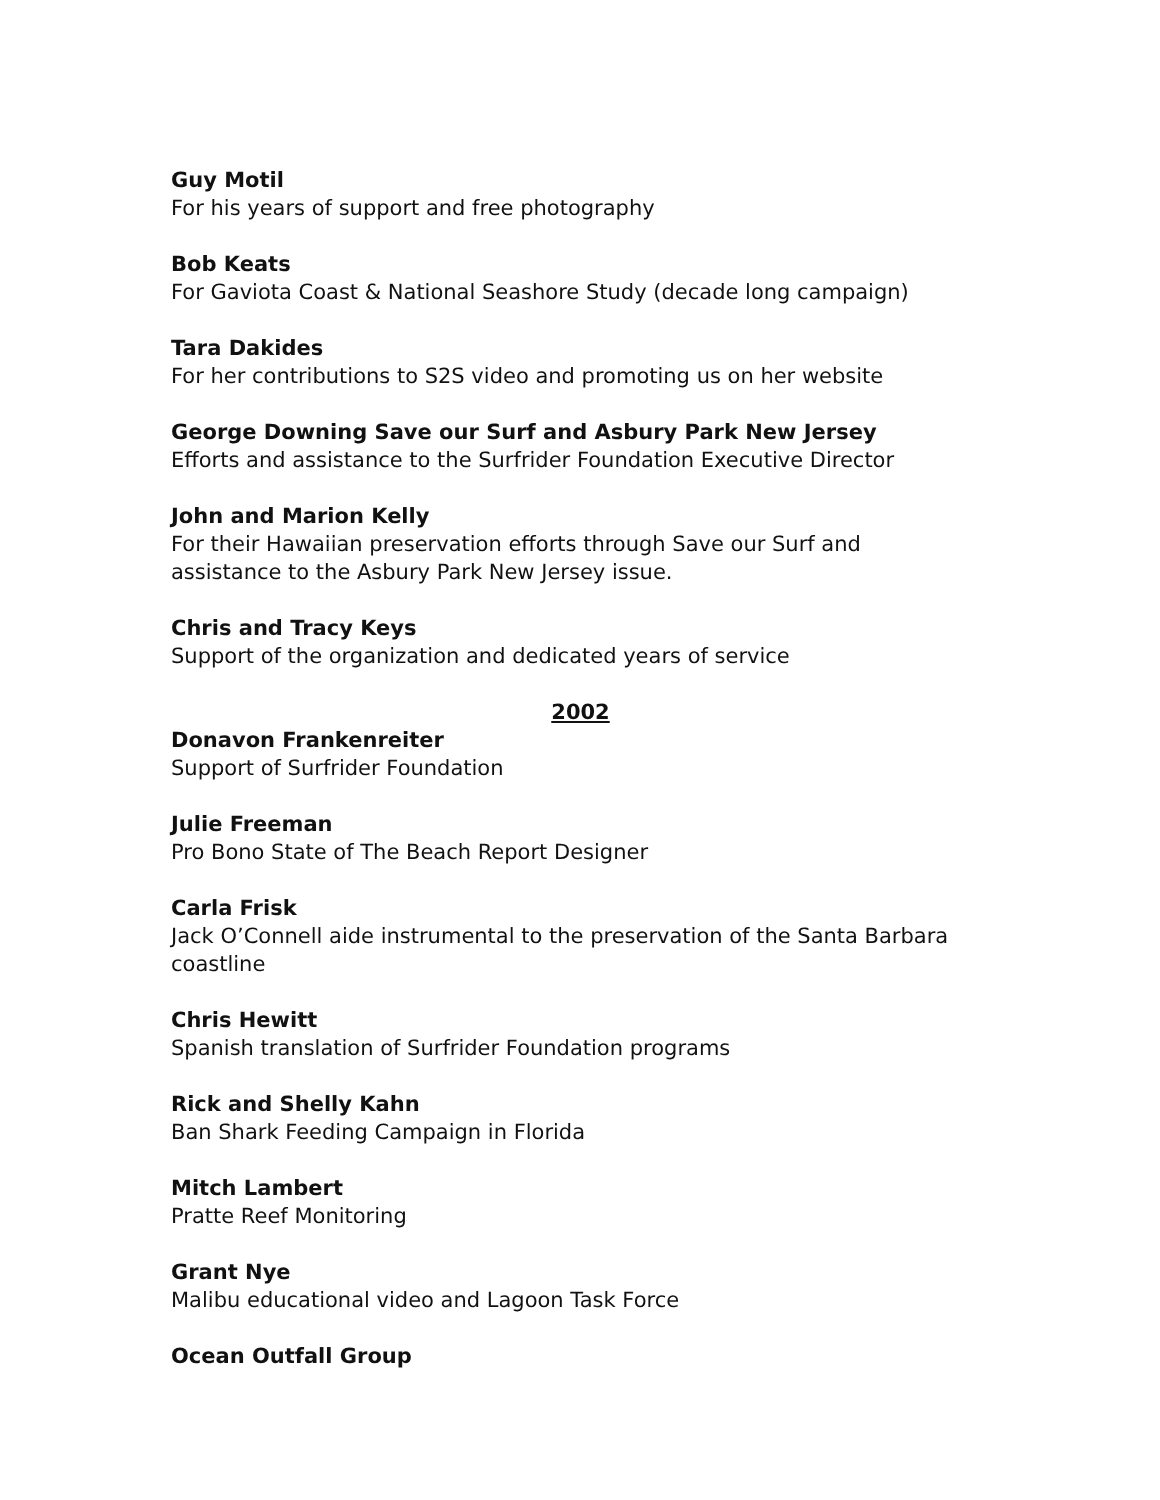Guy Motil
For his years of support and free photography
Bob Keats
For Gaviota Coast & National Seashore Study (decade long campaign)
Tara Dakides
For her contributions to S2S video and promoting us on her website
George Downing Save our Surf and Asbury Park New Jersey
Efforts and assistance to the Surfrider Foundation Executive Director
John and Marion Kelly
For their Hawaiian preservation efforts through Save our Surf and
assistance to the Asbury Park New Jersey issue.
Chris and Tracy Keys
Support of the organization and dedicated years of service
2002
Donavon Frankenreiter
Support of Surfrider Foundation
Julie Freeman
Pro Bono State of The Beach Report Designer
Carla Frisk
Jack O’Connell aide instrumental to the preservation of the Santa Barbara coastline
Chris Hewitt
Spanish translation of Surfrider Foundation programs
Rick and Shelly Kahn
Ban Shark Feeding Campaign in Florida
Mitch Lambert
Pratte Reef Monitoring
Grant Nye
Malibu educational video and Lagoon Task Force
Ocean Outfall Group